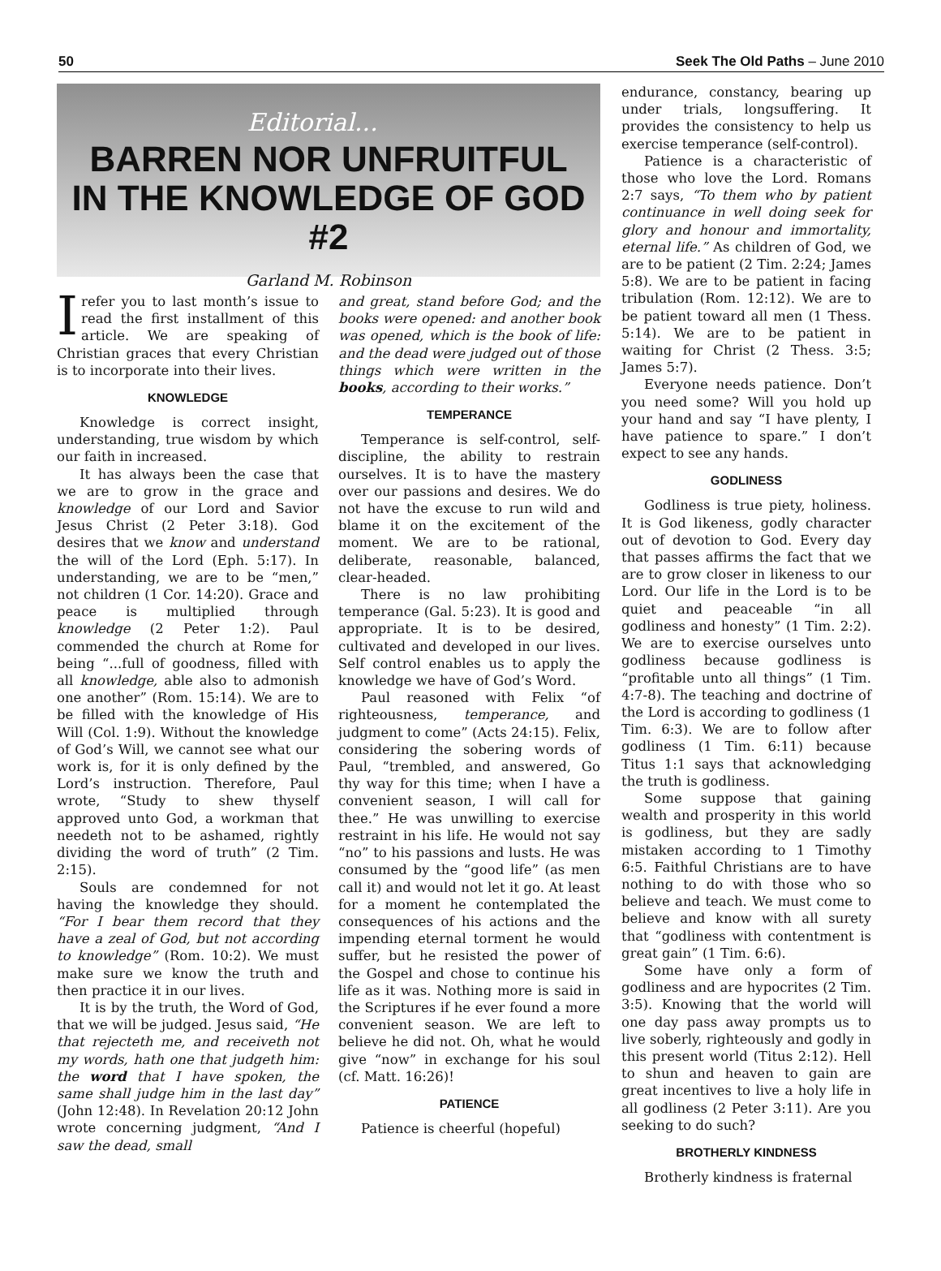50 Seek The Old Paths – June 2010
Editorial...
BARREN NOR UNFRUITFUL
IN THE KNOWLEDGE OF GOD #2
Garland M. Robinson
Irefer you to last month’s issue to read the first installment of this article. We are speaking of Christian graces that every Christian is to incorporate into their lives.
KNOWLEDGE
Knowledge is correct insight, understanding, true wisdom by which our faith in increased.
It has always been the case that we are to grow in the grace and knowledge of our Lord and Savior Jesus Christ (2 Peter 3:18). God desires that we know and understand the will of the Lord (Eph. 5:17). In understanding, we are to be “men,” not children (1 Cor. 14:20). Grace and peace is multiplied through knowledge (2 Peter 1:2). Paul commended the church at Rome for being “...full of goodness, filled with all knowledge, able also to admonish one another” (Rom. 15:14). We are to be filled with the knowledge of His Will (Col. 1:9). Without the knowledge of God’s Will, we cannot see what our work is, for it is only defined by the Lord’s instruction. Therefore, Paul wrote, “Study to shew thyself approved unto God, a workman that needeth not to be ashamed, rightly dividing the word of truth” (2 Tim. 2:15).
Souls are condemned for not having the knowledge they should. “For I bear them record that they have a zeal of God, but not according to knowledge” (Rom. 10:2). We must make sure we know the truth and then practice it in our lives.
It is by the truth, the Word of God, that we will be judged. Jesus said, “He that rejecteth me, and receiveth not my words, hath one that judgeth him: the word that I have spoken, the same shall judge him in the last day” (John 12:48). In Revelation 20:12 John wrote concerning judgment, “And I saw the dead, small
and great, stand before God; and the books were opened: and another book was opened, which is the book of life: and the dead were judged out of those things which were written in the books, according to their works.”
TEMPERANCE
Temperance is self-control, self-discipline, the ability to restrain ourselves. It is to have the mastery over our passions and desires. We do not have the excuse to run wild and blame it on the excitement of the moment. We are to be rational, deliberate, reasonable, balanced, clear-headed.
There is no law prohibiting temperance (Gal. 5:23). It is good and appropriate. It is to be desired, cultivated and developed in our lives. Self control enables us to apply the knowledge we have of God’s Word.
Paul reasoned with Felix “of righteousness, temperance, and judgment to come” (Acts 24:15). Felix, considering the sobering words of Paul, “trembled, and answered, Go thy way for this time; when I have a convenient season, I will call for thee.” He was unwilling to exercise restraint in his life. He would not say “no” to his passions and lusts. He was consumed by the “good life” (as men call it) and would not let it go. At least for a moment he contemplated the consequences of his actions and the impending eternal torment he would suffer, but he resisted the power of the Gospel and chose to continue his life as it was. Nothing more is said in the Scriptures if he ever found a more convenient season. We are left to believe he did not. Oh, what he would give “now” in exchange for his soul (cf. Matt. 16:26)!
PATIENCE
Patience is cheerful (hopeful)
endurance, constancy, bearing up under trials, longsuffering. It provides the consistency to help us exercise temperance (self-control).
Patience is a characteristic of those who love the Lord. Romans 2:7 says, “To them who by patient continuance in well doing seek for glory and honour and immortality, eternal life.” As children of God, we are to be patient (2 Tim. 2:24; James 5:8). We are to be patient in facing tribulation (Rom. 12:12). We are to be patient toward all men (1 Thess. 5:14). We are to be patient in waiting for Christ (2 Thess. 3:5; James 5:7).
Everyone needs patience. Don’t you need some? Will you hold up your hand and say “I have plenty, I have patience to spare.” I don’t expect to see any hands.
GODLINESS
Godliness is true piety, holiness. It is God likeness, godly character out of devotion to God. Every day that passes affirms the fact that we are to grow closer in likeness to our Lord. Our life in the Lord is to be quiet and peaceable “in all godliness and honesty” (1 Tim. 2:2). We are to exercise ourselves unto godliness because godliness is “profitable unto all things” (1 Tim. 4:7-8). The teaching and doctrine of the Lord is according to godliness (1 Tim. 6:3). We are to follow after godliness (1 Tim. 6:11) because Titus 1:1 says that acknowledging the truth is godliness.
Some suppose that gaining wealth and prosperity in this world is godliness, but they are sadly mistaken according to 1 Timothy 6:5. Faithful Christians are to have nothing to do with those who so believe and teach. We must come to believe and know with all surety that “godliness with contentment is great gain” (1 Tim. 6:6).
Some have only a form of godliness and are hypocrites (2 Tim. 3:5). Knowing that the world will one day pass away prompts us to live soberly, righteously and godly in this present world (Titus 2:12). Hell to shun and heaven to gain are great incentives to live a holy life in all godliness (2 Peter 3:11). Are you seeking to do such?
BROTHERLY KINDNESS
Brotherly kindness is fraternal